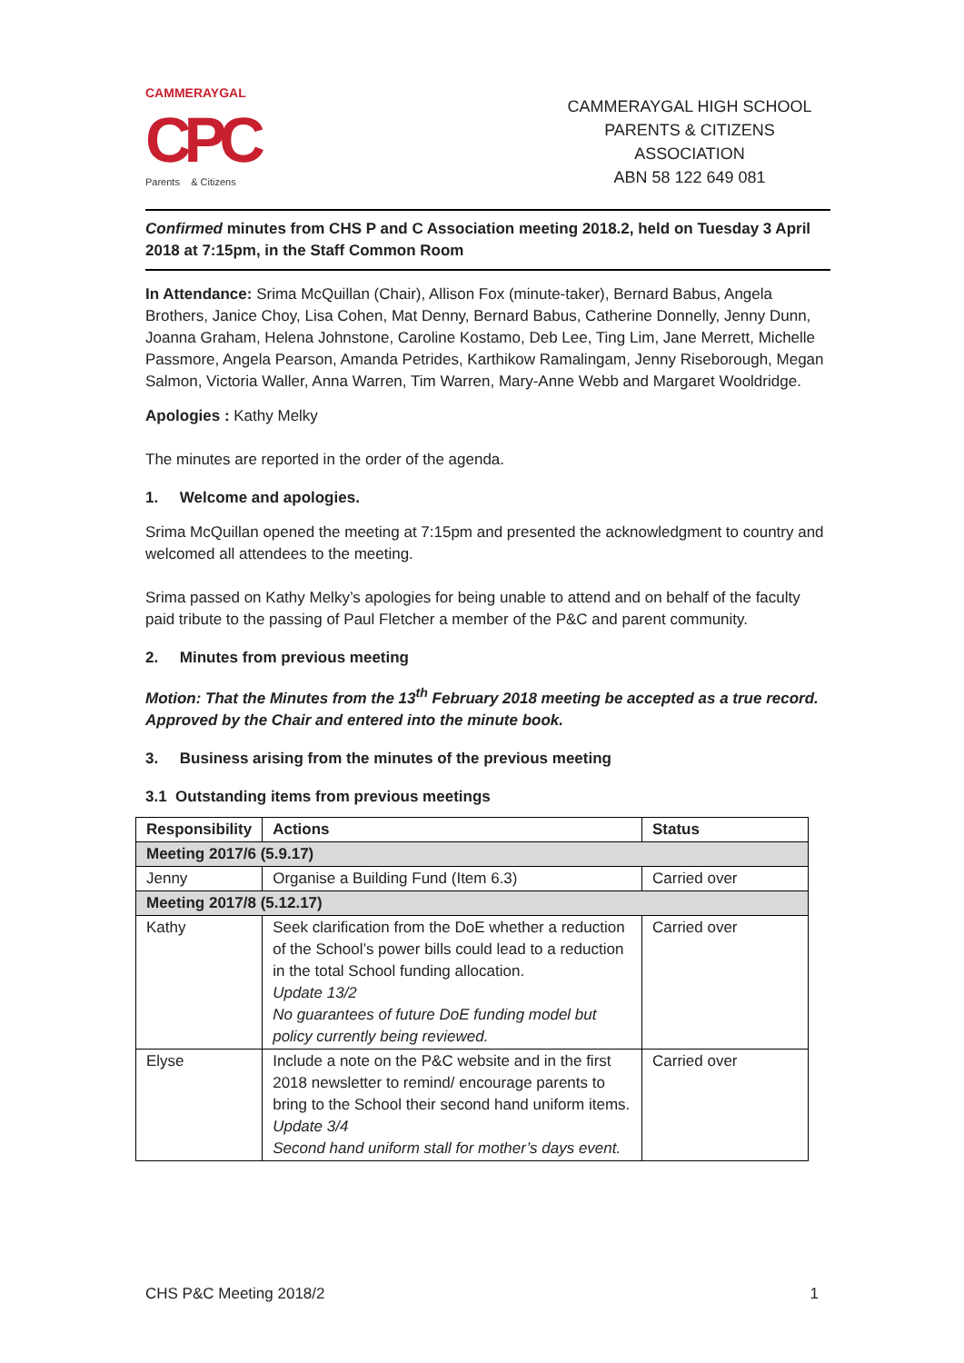CAMMERAYGAL
CPC
Parents & Citizens
CAMMERAYGAL HIGH SCHOOL
PARENTS & CITIZENS ASSOCIATION
ABN 58 122 649 081
Confirmed minutes from CHS P and C Association meeting 2018.2, held on Tuesday 3 April 2018 at 7:15pm, in the Staff Common Room
In Attendance: Srima McQuillan (Chair), Allison Fox (minute-taker), Bernard Babus, Angela Brothers, Janice Choy, Lisa Cohen, Mat Denny, Bernard Babus, Catherine Donnelly, Jenny Dunn, Joanna Graham, Helena Johnstone, Caroline Kostamo, Deb Lee, Ting Lim, Jane Merrett, Michelle Passmore, Angela Pearson, Amanda Petrides, Karthikow Ramalingam, Jenny Riseborough, Megan Salmon, Victoria Waller, Anna Warren, Tim Warren, Mary-Anne Webb and Margaret Wooldridge.
Apologies : Kathy Melky
The minutes are reported in the order of the agenda.
1. Welcome and apologies.
Srima McQuillan opened the meeting at 7:15pm and presented the acknowledgment to country and welcomed all attendees to the meeting.
Srima passed on Kathy Melky’s apologies for being unable to attend and on behalf of the faculty paid tribute to the passing of Paul Fletcher a member of the P&C and parent community.
2. Minutes from previous meeting
Motion: That the Minutes from the 13<sup>th</sup> February 2018 meeting be accepted as a true record.
Approved by the Chair and entered into the minute book.
3. Business arising from the minutes of the previous meeting
3.1 Outstanding items from previous meetings
| Responsibility | Actions | Status |
| --- | --- | --- |
| Meeting 2017/6 (5.9.17) | | |
| Jenny | Organise a Building Fund (Item 6.3) | Carried over |
| Meeting 2017/8 (5.12.17) | | |
| Kathy | Seek clarification from the DoE whether a reduction of the School’s power bills could lead to a reduction in the total School funding allocation. Update 13/2 No guarantees of future DoE funding model but policy currently being reviewed. | Carried over |
| Elyse | Include a note on the P&C website and in the first 2018 newsletter to remind/ encourage parents to bring to the School their second hand uniform items. Update 3/4 Second hand uniform stall for mother’s days event. | Carried over |
CHS P&C Meeting 2018/2 1